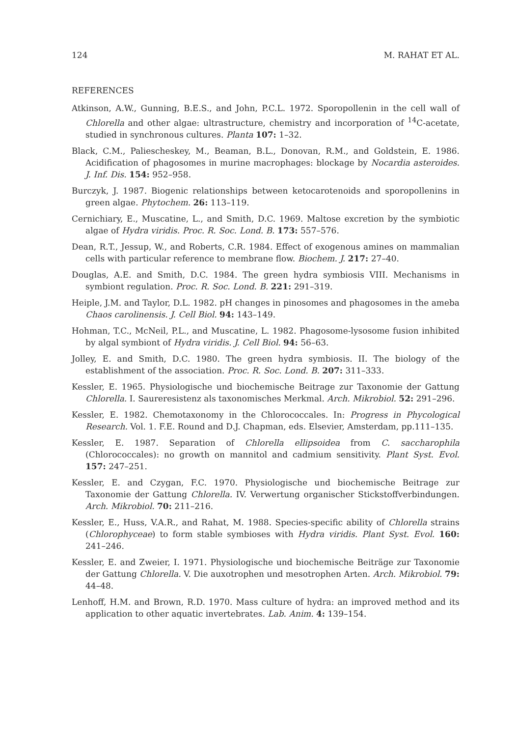124 M. RAHAT ET AL.
REFERENCES
Atkinson, A.W., Gunning, B.E.S., and John, P.C.L. 1972. Sporopollenin in the cell wall of Chlorella and other algae: ultrastructure, chemistry and incorporation of <sup>14</sup>C-acetate, studied in synchronous cultures. Planta 107: 1–32.
Black, C.M., Paliescheskey, M., Beaman, B.L., Donovan, R.M., and Goldstein, E. 1986. Acidification of phagosomes in murine macrophages: blockage by Nocardia asteroides. J. Inf. Dis. 154: 952–958.
Burczyk, J. 1987. Biogenic relationships between ketocarotenoids and sporopollenins in green algae. Phytochem. 26: 113–119.
Cernichiary, E., Muscatine, L., and Smith, D.C. 1969. Maltose excretion by the symbiotic algae of Hydra viridis. Proc. R. Soc. Lond. B. 173: 557–576.
Dean, R.T., Jessup, W., and Roberts, C.R. 1984. Effect of exogenous amines on mammalian cells with particular reference to membrane flow. Biochem. J. 217: 27–40.
Douglas, A.E. and Smith, D.C. 1984. The green hydra symbiosis VIII. Mechanisms in symbiont regulation. Proc. R. Soc. Lond. B. 221: 291–319.
Heiple, J.M. and Taylor, D.L. 1982. pH changes in pinosomes and phagosomes in the ameba Chaos carolinensis. J. Cell Biol. 94: 143–149.
Hohman, T.C., McNeil, P.L., and Muscatine, L. 1982. Phagosome-lysosome fusion inhibited by algal symbiont of Hydra viridis. J. Cell Biol. 94: 56–63.
Jolley, E. and Smith, D.C. 1980. The green hydra symbiosis. II. The biology of the establishment of the association. Proc. R. Soc. Lond. B. 207: 311–333.
Kessler, E. 1965. Physiologische und biochemische Beitrage zur Taxonomie der Gattung Chlorella. I. Saureresistenz als taxonomisches Merkmal. Arch. Mikrobiol. 52: 291–296.
Kessler, E. 1982. Chemotaxonomy in the Chlorococcales. In: Progress in Phycological Research. Vol. 1. F.E. Round and D.J. Chapman, eds. Elsevier, Amsterdam, pp.111–135.
Kessler, E. 1987. Separation of Chlorella ellipsoidea from C. saccharophila (Chlorococcales): no growth on mannitol and cadmium sensitivity. Plant Syst. Evol. 157: 247–251.
Kessler, E. and Czygan, F.C. 1970. Physiologische und biochemische Beitrage zur Taxonomie der Gattung Chlorella. IV. Verwertung organischer Stickstoffverbindungen. Arch. Mikrobiol. 70: 211–216.
Kessler, E., Huss, V.A.R., and Rahat, M. 1988. Species-specific ability of Chlorella strains (Chlorophyceae) to form stable symbioses with Hydra viridis. Plant Syst. Evol. 160: 241–246.
Kessler, E. and Zweier, I. 1971. Physiologische und biochemische Beiträge zur Taxonomie der Gattung Chlorella. V. Die auxotrophen und mesotrophen Arten. Arch. Mikrobiol. 79: 44–48.
Lenhoff, H.M. and Brown, R.D. 1970. Mass culture of hydra: an improved method and its application to other aquatic invertebrates. Lab. Anim. 4: 139–154.